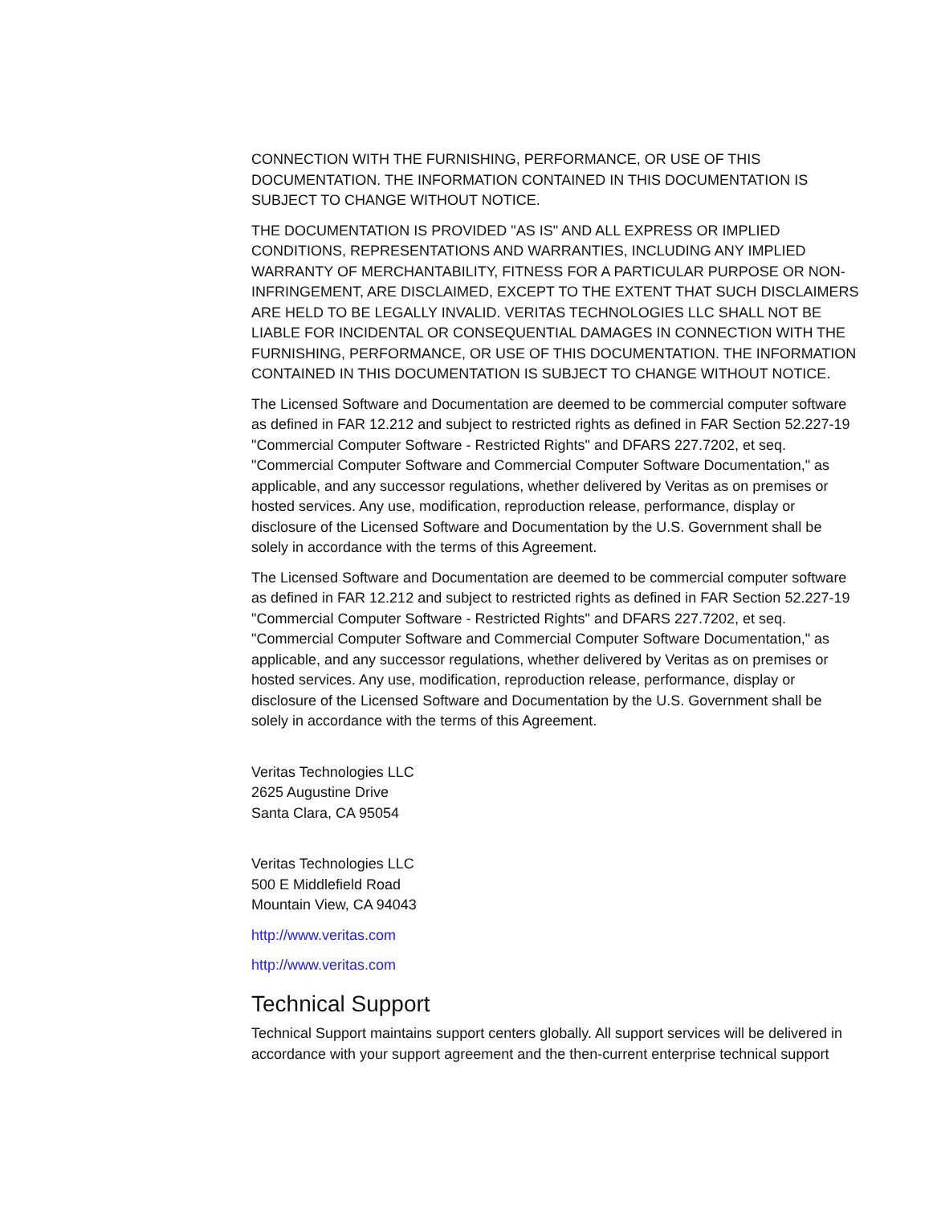CONNECTION WITH THE FURNISHING, PERFORMANCE, OR USE OF THIS DOCUMENTATION. THE INFORMATION CONTAINED IN THIS DOCUMENTATION IS SUBJECT TO CHANGE WITHOUT NOTICE.
THE DOCUMENTATION IS PROVIDED "AS IS" AND ALL EXPRESS OR IMPLIED CONDITIONS, REPRESENTATIONS AND WARRANTIES, INCLUDING ANY IMPLIED WARRANTY OF MERCHANTABILITY, FITNESS FOR A PARTICULAR PURPOSE OR NON-INFRINGEMENT, ARE DISCLAIMED, EXCEPT TO THE EXTENT THAT SUCH DISCLAIMERS ARE HELD TO BE LEGALLY INVALID. VERITAS TECHNOLOGIES LLC SHALL NOT BE LIABLE FOR INCIDENTAL OR CONSEQUENTIAL DAMAGES IN CONNECTION WITH THE FURNISHING, PERFORMANCE, OR USE OF THIS DOCUMENTATION. THE INFORMATION CONTAINED IN THIS DOCUMENTATION IS SUBJECT TO CHANGE WITHOUT NOTICE.
The Licensed Software and Documentation are deemed to be commercial computer software as defined in FAR 12.212 and subject to restricted rights as defined in FAR Section 52.227-19 "Commercial Computer Software - Restricted Rights" and DFARS 227.7202, et seq. "Commercial Computer Software and Commercial Computer Software Documentation," as applicable, and any successor regulations, whether delivered by Veritas as on premises or hosted services. Any use, modification, reproduction release, performance, display or disclosure of the Licensed Software and Documentation by the U.S. Government shall be solely in accordance with the terms of this Agreement.
The Licensed Software and Documentation are deemed to be commercial computer software as defined in FAR 12.212 and subject to restricted rights as defined in FAR Section 52.227-19 "Commercial Computer Software - Restricted Rights" and DFARS 227.7202, et seq. "Commercial Computer Software and Commercial Computer Software Documentation," as applicable, and any successor regulations, whether delivered by Veritas as on premises or hosted services. Any use, modification, reproduction release, performance, display or disclosure of the Licensed Software and Documentation by the U.S. Government shall be solely in accordance with the terms of this Agreement.
Veritas Technologies LLC
2625 Augustine Drive
Santa Clara, CA 95054
Veritas Technologies LLC
500 E Middlefield Road
Mountain View, CA 94043
http://www.veritas.com
http://www.veritas.com
Technical Support
Technical Support maintains support centers globally. All support services will be delivered in accordance with your support agreement and the then-current enterprise technical support